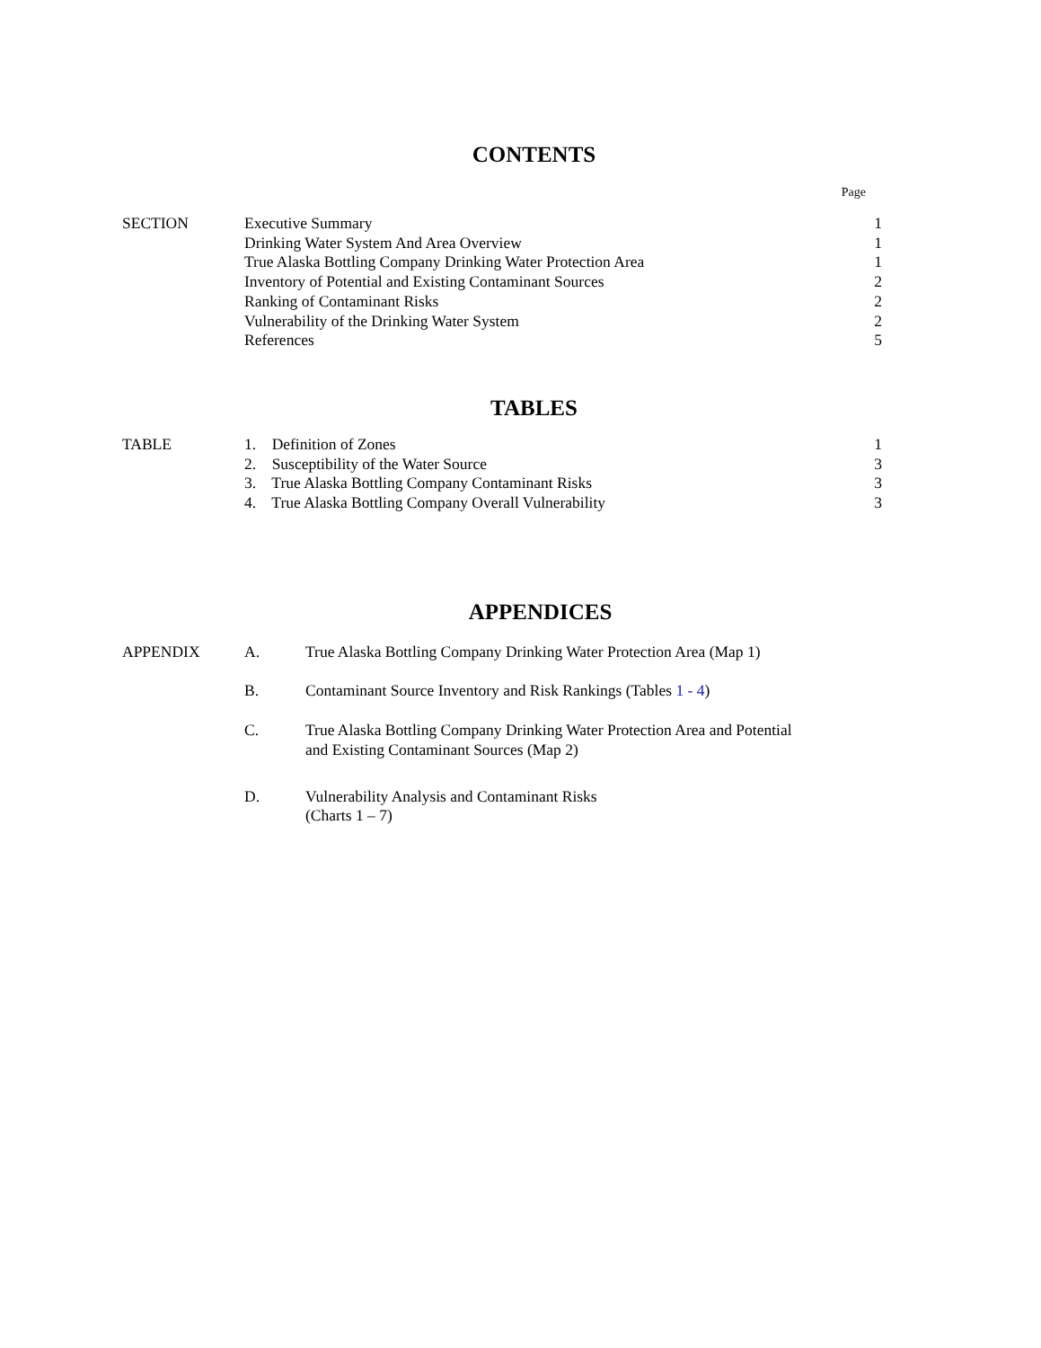CONTENTS
Page
| SECTION | Executive Summary | 1 |
| | Drinking Water System And Area Overview | 1 |
| | True Alaska Bottling Company Drinking Water Protection Area | 1 |
| | Inventory of Potential and Existing Contaminant Sources | 2 |
| | Ranking of Contaminant Risks | 2 |
| | Vulnerability of the Drinking Water System | 2 |
| | References | 5 |
TABLES
| TABLE | 1. Definition of Zones | 1 |
| | 2. Susceptibility of the Water Source | 3 |
| | 3. True Alaska Bottling Company Contaminant Risks | 3 |
| | 4. True Alaska Bottling Company Overall Vulnerability | 3 |
APPENDICES
| APPENDIX | A. | True Alaska Bottling Company Drinking Water Protection Area (Map 1) |
| | B. | Contaminant Source Inventory and Risk Rankings (Tables 1 - 4 ) |
| | C. | True Alaska Bottling Company Drinking Water Protection Area and Potential and Existing Contaminant Sources (Map 2) |
| | D. | Vulnerability Analysis and Contaminant Risks (Charts 1 – 7) |